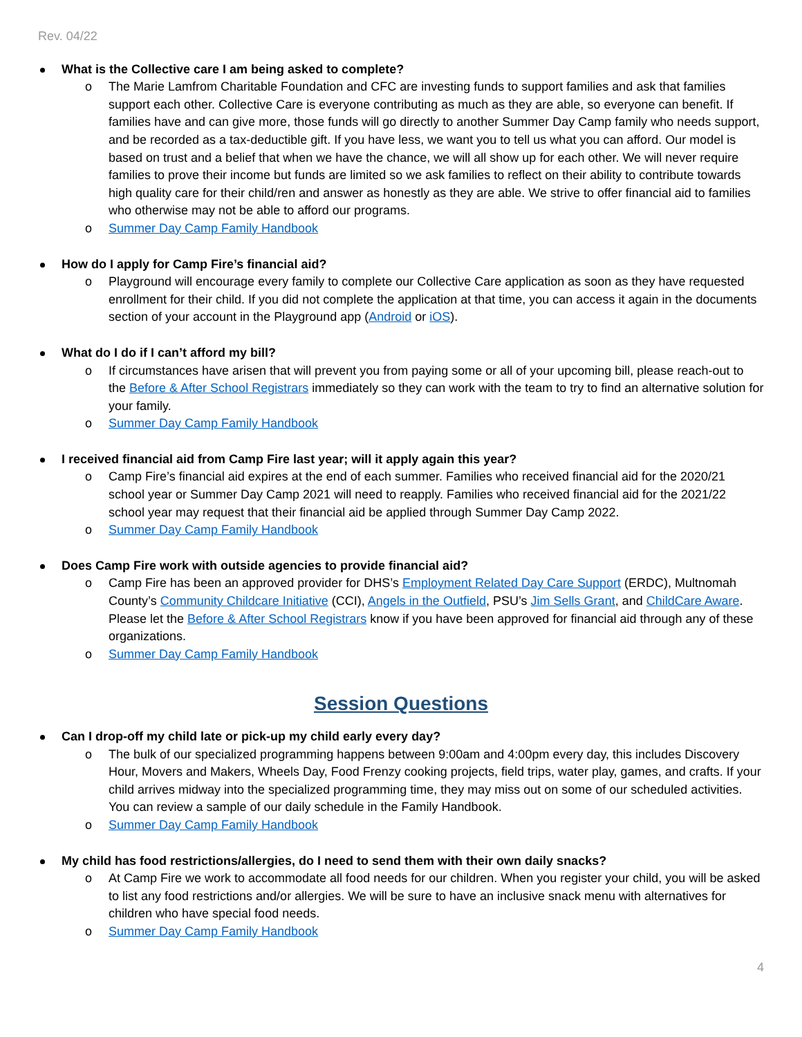Rev. 04/22
What is the Collective care I am being asked to complete?
o The Marie Lamfrom Charitable Foundation and CFC are investing funds to support families and ask that families support each other. Collective Care is everyone contributing as much as they are able, so everyone can benefit. If families have and can give more, those funds will go directly to another Summer Day Camp family who needs support, and be recorded as a tax-deductible gift. If you have less, we want you to tell us what you can afford. Our model is based on trust and a belief that when we have the chance, we will all show up for each other. We will never require families to prove their income but funds are limited so we ask families to reflect on their ability to contribute towards high quality care for their child/ren and answer as honestly as they are able. We strive to offer financial aid to families who otherwise may not be able to afford our programs.
o Summer Day Camp Family Handbook
How do I apply for Camp Fire’s financial aid?
o Playground will encourage every family to complete our Collective Care application as soon as they have requested enrollment for their child. If you did not complete the application at that time, you can access it again in the documents section of your account in the Playground app (Android or iOS).
What do I do if I can’t afford my bill?
o If circumstances have arisen that will prevent you from paying some or all of your upcoming bill, please reach-out to the Before & After School Registrars immediately so they can work with the team to try to find an alternative solution for your family.
o Summer Day Camp Family Handbook
I received financial aid from Camp Fire last year; will it apply again this year?
o Camp Fire’s financial aid expires at the end of each summer. Families who received financial aid for the 2020/21 school year or Summer Day Camp 2021 will need to reapply. Families who received financial aid for the 2021/22 school year may request that their financial aid be applied through Summer Day Camp 2022.
o Summer Day Camp Family Handbook
Does Camp Fire work with outside agencies to provide financial aid?
o Camp Fire has been an approved provider for DHS’s Employment Related Day Care Support (ERDC), Multnomah County’s Community Childcare Initiative (CCI), Angels in the Outfield, PSU’s Jim Sells Grant, and ChildCare Aware. Please let the Before & After School Registrars know if you have been approved for financial aid through any of these organizations.
o Summer Day Camp Family Handbook
Session Questions
Can I drop-off my child late or pick-up my child early every day?
o The bulk of our specialized programming happens between 9:00am and 4:00pm every day, this includes Discovery Hour, Movers and Makers, Wheels Day, Food Frenzy cooking projects, field trips, water play, games, and crafts. If your child arrives midway into the specialized programming time, they may miss out on some of our scheduled activities. You can review a sample of our daily schedule in the Family Handbook.
o Summer Day Camp Family Handbook
My child has food restrictions/allergies, do I need to send them with their own daily snacks?
o At Camp Fire we work to accommodate all food needs for our children. When you register your child, you will be asked to list any food restrictions and/or allergies. We will be sure to have an inclusive snack menu with alternatives for children who have special food needs.
o Summer Day Camp Family Handbook
4